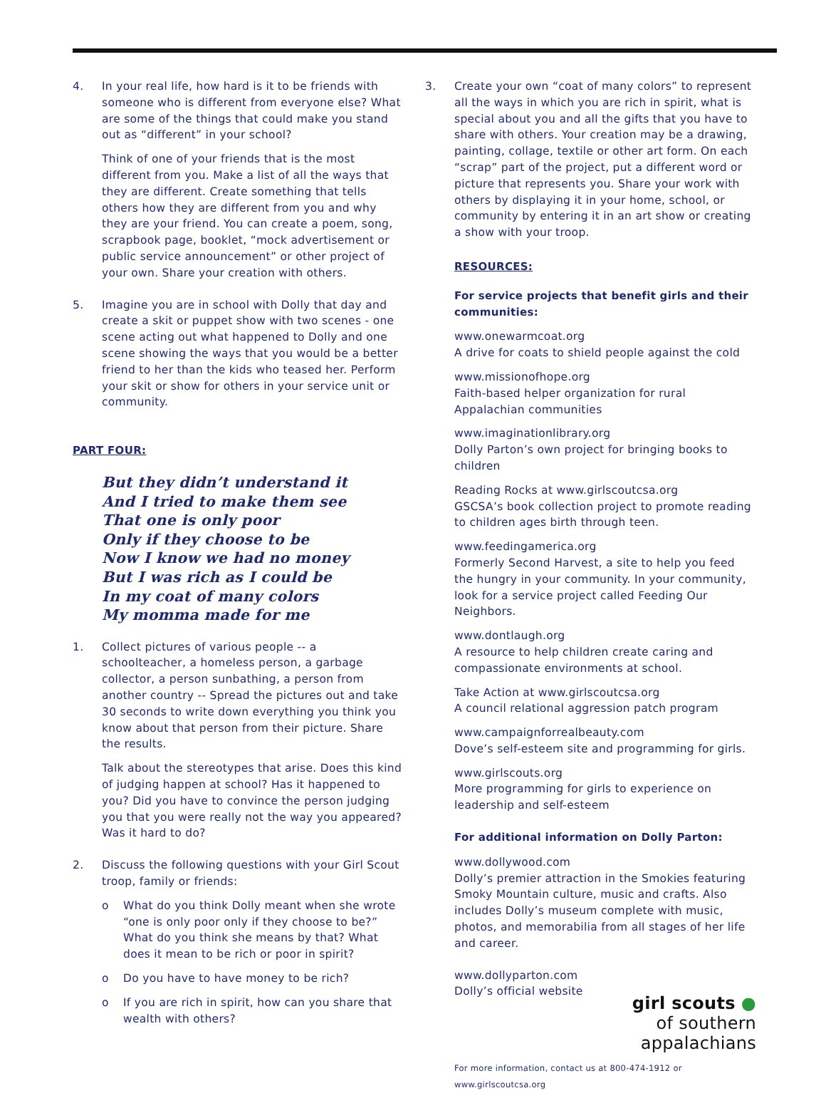4. In your real life, how hard is it to be friends with someone who is different from everyone else? What are some of the things that could make you stand out as “different” in your school?
Think of one of your friends that is the most different from you. Make a list of all the ways that they are different. Create something that tells others how they are different from you and why they are your friend. You can create a poem, song, scrapbook page, booklet, “mock advertisement or public service announcement” or other project of your own. Share your creation with others.
5. Imagine you are in school with Dolly that day and create a skit or puppet show with two scenes - one scene acting out what happened to Dolly and one scene showing the ways that you would be a better friend to her than the kids who teased her. Perform your skit or show for others in your service unit or community.
PART FOUR:
But they didn’t understand it
And I tried to make them see
That one is only poor
Only if they choose to be
Now I know we had no money
But I was rich as I could be
In my coat of many colors
My momma made for me
1. Collect pictures of various people -- a schoolteacher, a homeless person, a garbage collector, a person sunbathing, a person from another country -- Spread the pictures out and take 30 seconds to write down everything you think you know about that person from their picture. Share the results.
Talk about the stereotypes that arise. Does this kind of judging happen at school? Has it happened to you? Did you have to convince the person judging you that you were really not the way you appeared? Was it hard to do?
2. Discuss the following questions with your Girl Scout troop, family or friends:
o What do you think Dolly meant when she wrote “one is only poor only if they choose to be?” What do you think she means by that? What does it mean to be rich or poor in spirit?
o Do you have to have money to be rich?
o If you are rich in spirit, how can you share that wealth with others?
3. Create your own “coat of many colors” to represent
all the ways in which you are rich in spirit, what is special about you and all the gifts that you have to share with others. Your creation may be a drawing, painting, collage, textile or other art form. On each “scrap” part of the project, put a different word or picture that represents you. Share your work with others by displaying it in your home, school, or community by entering it in an art show or creating a show with your troop.
RESOURCES:
For service projects that benefit girls and their communities:
www.onewarmcoat.org
A drive for coats to shield people against the cold
www.missionofhope.org
Faith-based helper organization for rural Appalachian communities
www.imaginationlibrary.org
Dolly Parton’s own project for bringing books to children
Reading Rocks at www.girlscoutcsa.org
GSCSA’s book collection project to promote reading to children ages birth through teen.
www.feedingamerica.org
Formerly Second Harvest, a site to help you feed the hungry in your community. In your community, look for a service project called Feeding Our Neighbors.
www.dontlaugh.org
A resource to help children create caring and compassionate environments at school.
Take Action at www.girlscoutcsa.org
A council relational aggression patch program
www.campaignforrealbeauty.com
Dove’s self-esteem site and programming for girls.
www.girlscouts.org
More programming for girls to experience on leadership and self-esteem
For additional information on Dolly Parton:
www.dollywood.com
Dolly’s premier attraction in the Smokies featuring Smoky Mountain culture, music and crafts. Also includes Dolly’s museum complete with music, photos, and memorabilia from all stages of her life and career.
www.dollyparton.com
Dolly’s official website
girl scouts ●
of southern
appalachians
For more information, contact us at 800-474-1912 or www.girlscoutcsa.org